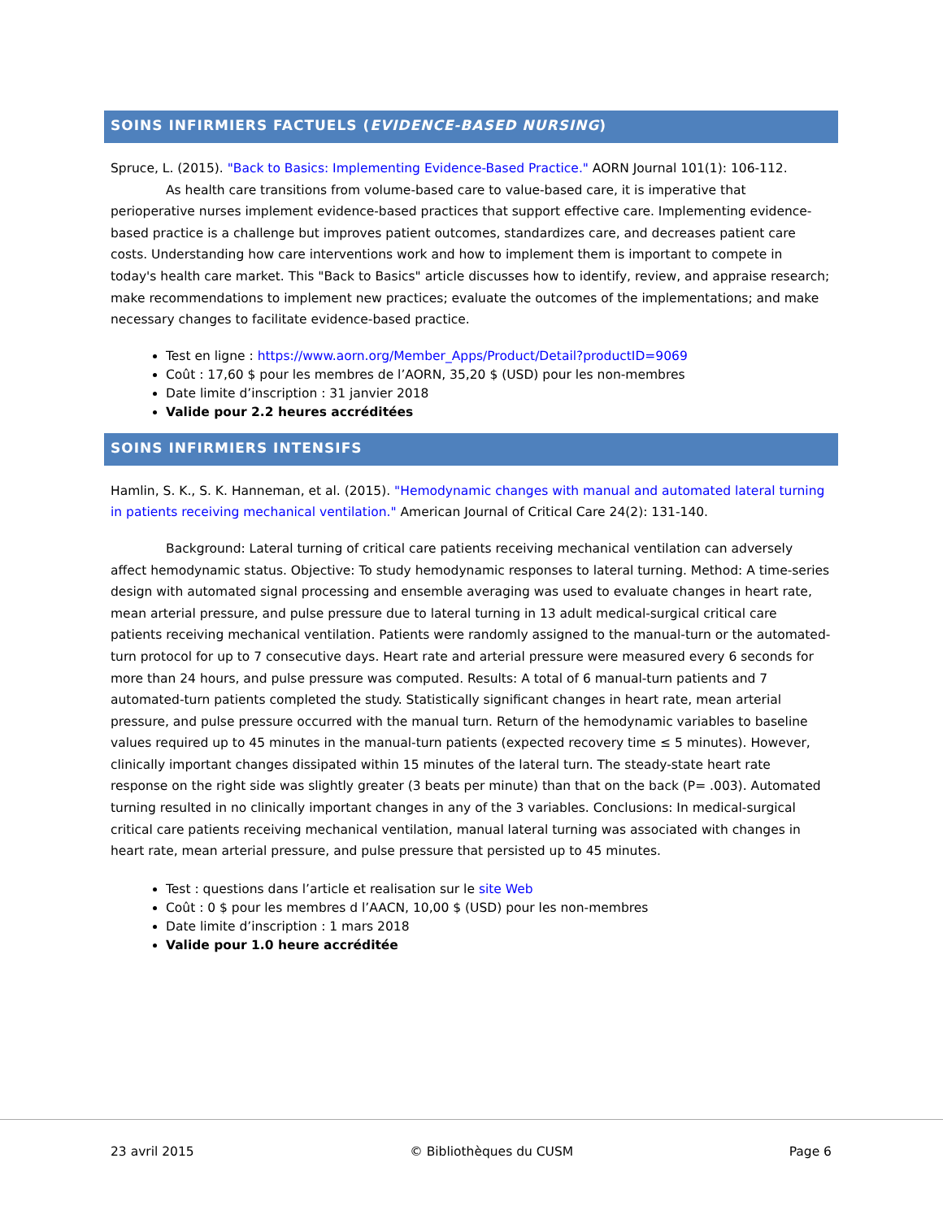SOINS INFIRMIERS FACTUELS (EVIDENCE-BASED NURSING)
Spruce, L. (2015). "Back to Basics: Implementing Evidence-Based Practice." AORN Journal 101(1): 106-112.
As health care transitions from volume-based care to value-based care, it is imperative that perioperative nurses implement evidence-based practices that support effective care. Implementing evidence-based practice is a challenge but improves patient outcomes, standardizes care, and decreases patient care costs. Understanding how care interventions work and how to implement them is important to compete in today's health care market. This "Back to Basics" article discusses how to identify, review, and appraise research; make recommendations to implement new practices; evaluate the outcomes of the implementations; and make necessary changes to facilitate evidence-based practice.
Test en ligne : https://www.aorn.org/Member_Apps/Product/Detail?productID=9069
Coût : 17,60 $ pour les membres de l’AORN, 35,20 $ (USD) pour les non-membres
Date limite d’inscription : 31 janvier 2018
Valide pour 2.2 heures accréditées
SOINS INFIRMIERS INTENSIFS
Hamlin, S. K., S. K. Hanneman, et al. (2015). "Hemodynamic changes with manual and automated lateral turning in patients receiving mechanical ventilation." American Journal of Critical Care 24(2): 131-140.
Background: Lateral turning of critical care patients receiving mechanical ventilation can adversely affect hemodynamic status. Objective: To study hemodynamic responses to lateral turning. Method: A time-series design with automated signal processing and ensemble averaging was used to evaluate changes in heart rate, mean arterial pressure, and pulse pressure due to lateral turning in 13 adult medical-surgical critical care patients receiving mechanical ventilation. Patients were randomly assigned to the manual-turn or the automated-turn protocol for up to 7 consecutive days. Heart rate and arterial pressure were measured every 6 seconds for more than 24 hours, and pulse pressure was computed. Results: A total of 6 manual-turn patients and 7 automated-turn patients completed the study. Statistically significant changes in heart rate, mean arterial pressure, and pulse pressure occurred with the manual turn. Return of the hemodynamic variables to baseline values required up to 45 minutes in the manual-turn patients (expected recovery time ≤ 5 minutes). However, clinically important changes dissipated within 15 minutes of the lateral turn. The steady-state heart rate response on the right side was slightly greater (3 beats per minute) than that on the back (P= .003). Automated turning resulted in no clinically important changes in any of the 3 variables. Conclusions: In medical-surgical critical care patients receiving mechanical ventilation, manual lateral turning was associated with changes in heart rate, mean arterial pressure, and pulse pressure that persisted up to 45 minutes.
Test : questions dans l’article et realisation sur le site Web
Coût : 0 $ pour les membres d l’AACN, 10,00 $ (USD) pour les non-membres
Date limite d’inscription : 1 mars 2018
Valide pour 1.0 heure accréditée
23 avril 2015 © Bibliothèques du CUSM Page 6